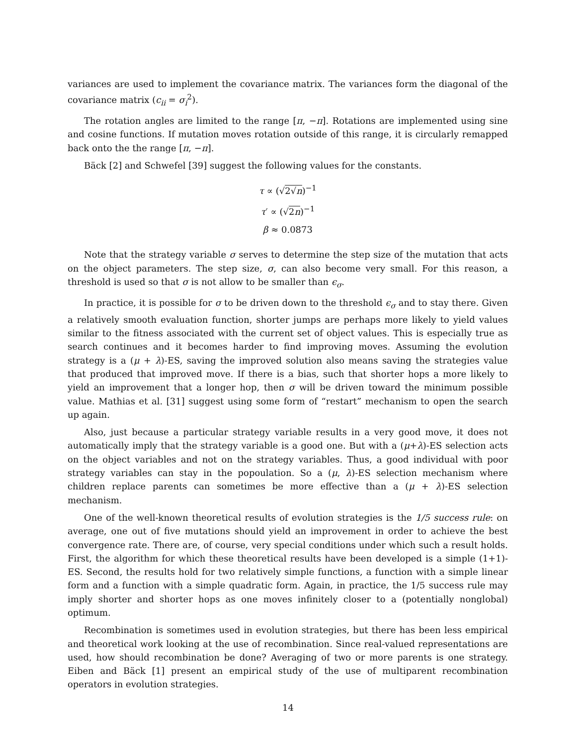variances are used to implement the covariance matrix. The variances form the diagonal of the covariance matrix (c<sub>ii</sub> = σ<sub>i</sub><sup>2</sup>).
The rotation angles are limited to the range [π, −π]. Rotations are implemented using sine and cosine functions. If mutation moves rotation outside of this range, it is circularly remapped back onto the the range [π, −π].
Bäck [2] and Schwefel [39] suggest the following values for the constants.
τ ∝ (√2√n)<sup>−1</sup>
τ′ ∝ (√2n)<sup>−1</sup>
β ≈ 0.0873
Note that the strategy variable σ serves to determine the step size of the mutation that acts on the object parameters. The step size, σ, can also become very small. For this reason, a threshold is used so that σ is not allow to be smaller than ϵ<sub>σ</sub>.
In practice, it is possible for σ to be driven down to the threshold ϵ<sub>σ</sub> and to stay there. Given a relatively smooth evaluation function, shorter jumps are perhaps more likely to yield values similar to the fitness associated with the current set of object values. This is especially true as search continues and it becomes harder to find improving moves. Assuming the evolution strategy is a (μ + λ)-ES, saving the improved solution also means saving the strategies value that produced that improved move. If there is a bias, such that shorter hops a more likely to yield an improvement that a longer hop, then σ will be driven toward the minimum possible value. Mathias et al. [31] suggest using some form of “restart” mechanism to open the search up again.
Also, just because a particular strategy variable results in a very good move, it does not automatically imply that the strategy variable is a good one. But with a (μ+λ)-ES selection acts on the object variables and not on the strategy variables. Thus, a good individual with poor strategy variables can stay in the popoulation. So a (μ, λ)-ES selection mechanism where children replace parents can sometimes be more effective than a (μ + λ)-ES selection mechanism.
One of the well-known theoretical results of evolution strategies is the 1/5 success rule: on average, one out of five mutations should yield an improvement in order to achieve the best convergence rate. There are, of course, very special conditions under which such a result holds. First, the algorithm for which these theoretical results have been developed is a simple (1+1)-ES. Second, the results hold for two relatively simple functions, a function with a simple linear form and a function with a simple quadratic form. Again, in practice, the 1/5 success rule may imply shorter and shorter hops as one moves infinitely closer to a (potentially nonglobal) optimum.
Recombination is sometimes used in evolution strategies, but there has been less empirical and theoretical work looking at the use of recombination. Since real-valued representations are used, how should recombination be done? Averaging of two or more parents is one strategy. Eiben and Bäck [1] present an empirical study of the use of multiparent recombination operators in evolution strategies.
14